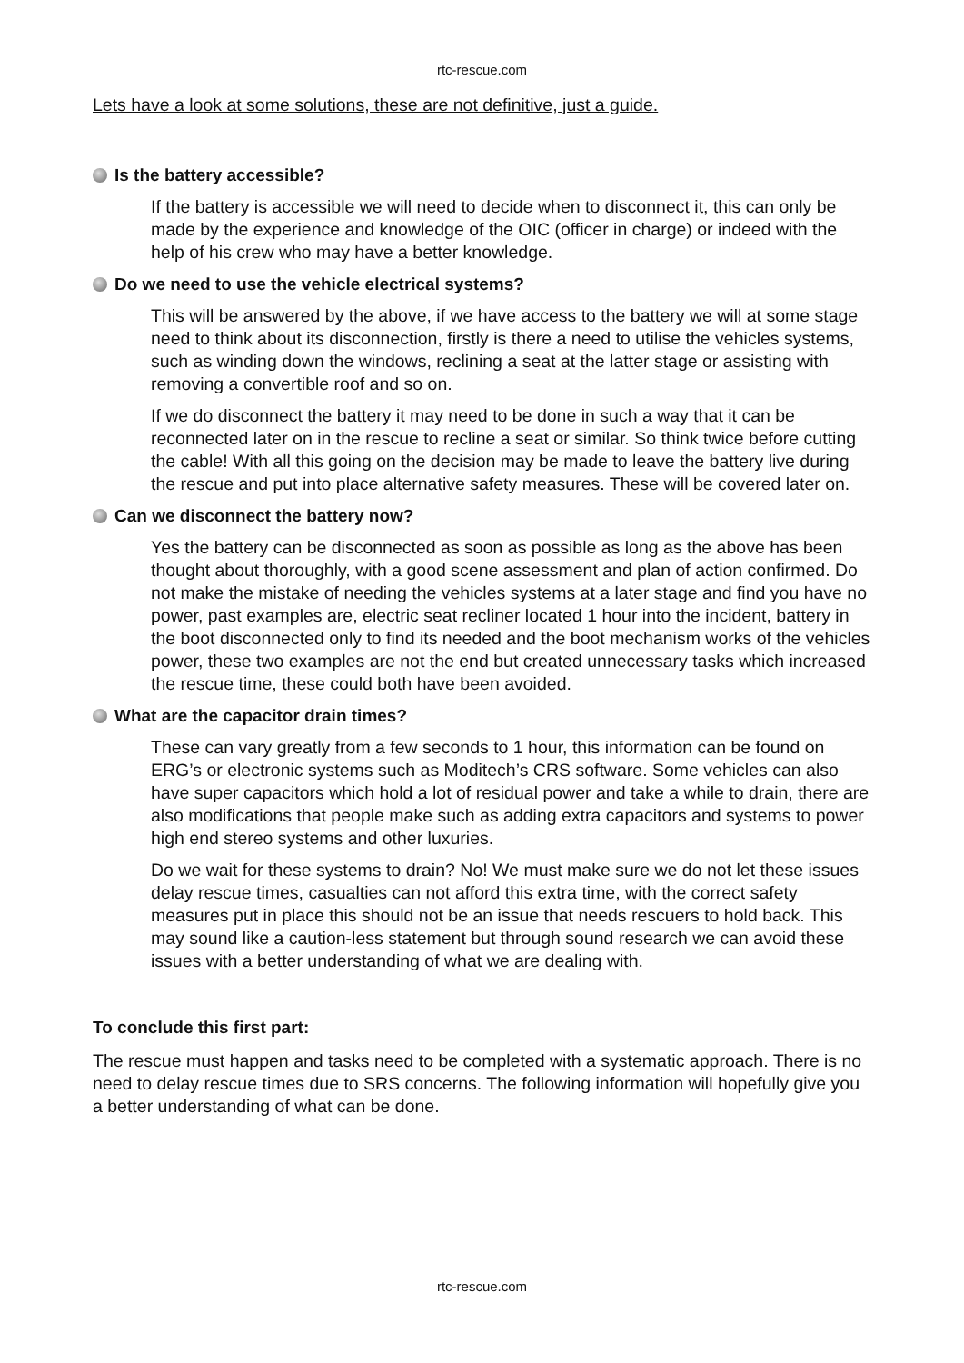rtc-rescue.com
Lets have a look at some solutions, these are not definitive, just a guide.
Is the battery accessible?
If the battery is accessible we will need to decide when to disconnect it, this can only be made by the experience and knowledge of the OIC (officer in charge) or indeed with the help of his crew who may have a better knowledge.
Do we need to use the vehicle electrical systems?
This will be answered by the above, if we have access to the battery we will at some stage need to think about its disconnection, firstly is there a need to utilise the vehicles systems, such as winding down the windows, reclining a seat at the latter stage or assisting with removing a convertible roof and so on.
If we do disconnect the battery it may need to be done in such a way that it can be reconnected later on in the rescue to recline a seat or similar. So think twice before cutting the cable! With all this going on the decision may be made to leave the battery live during the rescue and put into place alternative safety measures. These will be covered later on.
Can we disconnect the battery now?
Yes the battery can be disconnected as soon as possible as long as the above has been thought about thoroughly, with a good scene assessment and plan of action confirmed. Do not make the mistake of needing the vehicles systems at a later stage and find you have no power, past examples are, electric seat recliner located 1 hour into the incident, battery in the boot disconnected only to find its needed and the boot mechanism works of the vehicles power, these two examples are not the end but created unnecessary tasks which increased the rescue time, these could both have been avoided.
What are the capacitor drain times?
These can vary greatly from a few seconds to 1 hour, this information can be found on ERG’s or electronic systems such as Moditech’s CRS software. Some vehicles can also have super capacitors which hold a lot of residual power and take a while to drain, there are also modifications that people make such as adding extra capacitors and systems to power high end stereo systems and other luxuries.
Do we wait for these systems to drain? No! We must make sure we do not let these issues delay rescue times, casualties can not afford this extra time, with the correct safety measures put in place this should not be an issue that needs rescuers to hold back. This may sound like a caution-less statement but through sound research we can avoid these issues with a better understanding of what we are dealing with.
To conclude this first part:
The rescue must happen and tasks need to be completed with a systematic approach. There is no need to delay rescue times due to SRS concerns. The following information will hopefully give you a better understanding of what can be done.
rtc-rescue.com